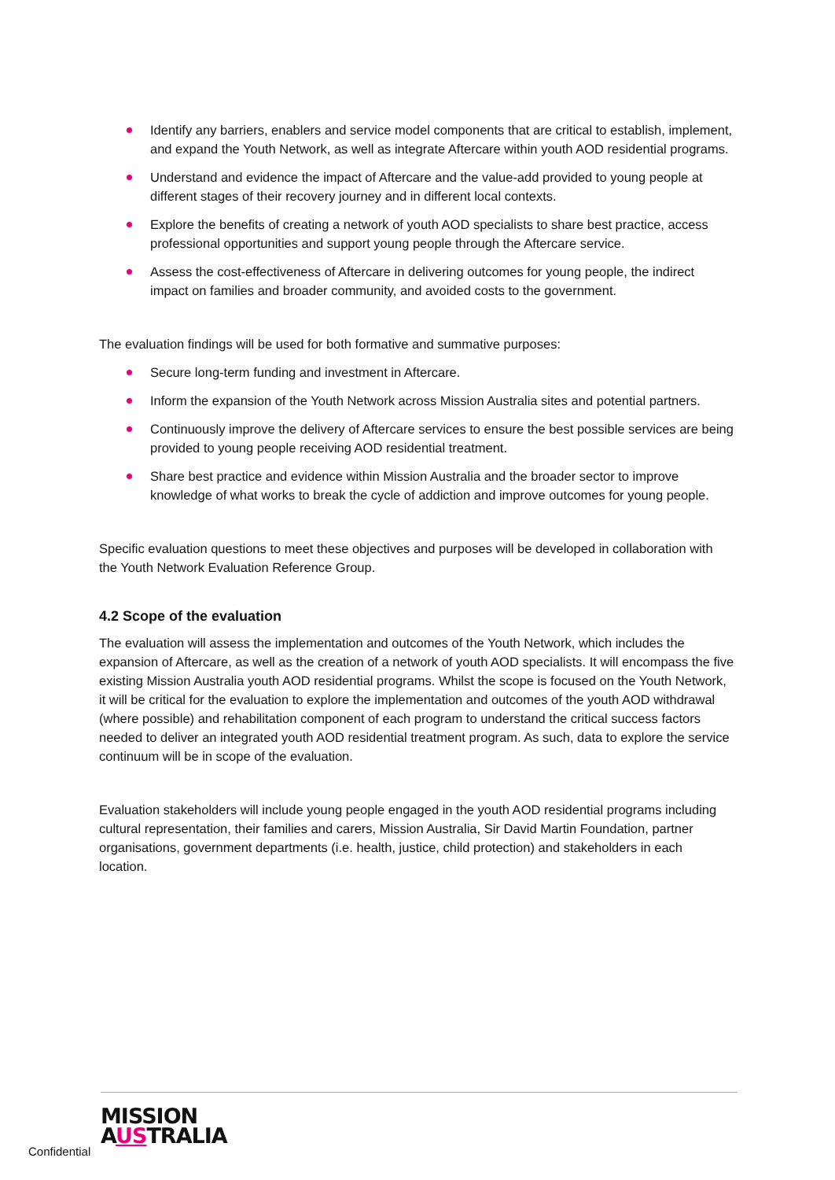Identify any barriers, enablers and service model components that are critical to establish, implement, and expand the Youth Network, as well as integrate Aftercare within youth AOD residential programs.
Understand and evidence the impact of Aftercare and the value-add provided to young people at different stages of their recovery journey and in different local contexts.
Explore the benefits of creating a network of youth AOD specialists to share best practice, access professional opportunities and support young people through the Aftercare service.
Assess the cost-effectiveness of Aftercare in delivering outcomes for young people, the indirect impact on families and broader community, and avoided costs to the government.
The evaluation findings will be used for both formative and summative purposes:
Secure long-term funding and investment in Aftercare.
Inform the expansion of the Youth Network across Mission Australia sites and potential partners.
Continuously improve the delivery of Aftercare services to ensure the best possible services are being provided to young people receiving AOD residential treatment.
Share best practice and evidence within Mission Australia and the broader sector to improve knowledge of what works to break the cycle of addiction and improve outcomes for young people.
Specific evaluation questions to meet these objectives and purposes will be developed in collaboration with the Youth Network Evaluation Reference Group.
4.2 Scope of the evaluation
The evaluation will assess the implementation and outcomes of the Youth Network, which includes the expansion of Aftercare, as well as the creation of a network of youth AOD specialists. It will encompass the five existing Mission Australia youth AOD residential programs. Whilst the scope is focused on the Youth Network, it will be critical for the evaluation to explore the implementation and outcomes of the youth AOD withdrawal (where possible) and rehabilitation component of each program to understand the critical success factors needed to deliver an integrated youth AOD residential treatment program. As such, data to explore the service continuum will be in scope of the evaluation.
Evaluation stakeholders will include young people engaged in the youth AOD residential programs including cultural representation, their families and carers, Mission Australia, Sir David Martin Foundation, partner organisations, government departments (i.e. health, justice, child protection) and stakeholders in each location.
Confidential
MISSION
AUSTRALIA